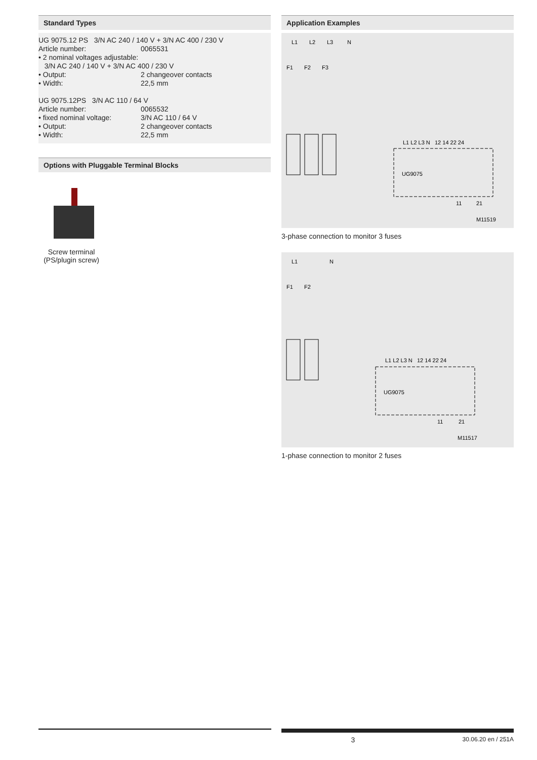Standard Types
UG 9075.12 PS 3/N AC 240 / 140 V + 3/N AC 400 / 230 V
Article number: 0065531
• 2 nominal voltages adjustable:
3/N AC 240 / 140 V + 3/N AC 400 / 230 V
• Output: 2 changeover contacts
• Width: 22,5 mm
UG 9075.12PS 3/N AC 110 / 64 V
Article number: 0065532
• fixed nominal voltage: 3/N AC 110 / 64 V
• Output: 2 changeover contacts
• Width: 22,5 mm
Options with Pluggable Terminal Blocks
Screw terminal
(PS/plugin screw)
Application Examples
L1
L2
L3
N
F1
F2
F3
L1 L2 L3 N 12 14 22 24
UG9075
11
21
M11519
3-phase connection to monitor 3 fuses
L1
N
F1
F2
L1 L2 L3 N 12 14 22 24
UG9075
11
21
M11517
1-phase connection to monitor 2 fuses
3 30.06.20 en / 251A